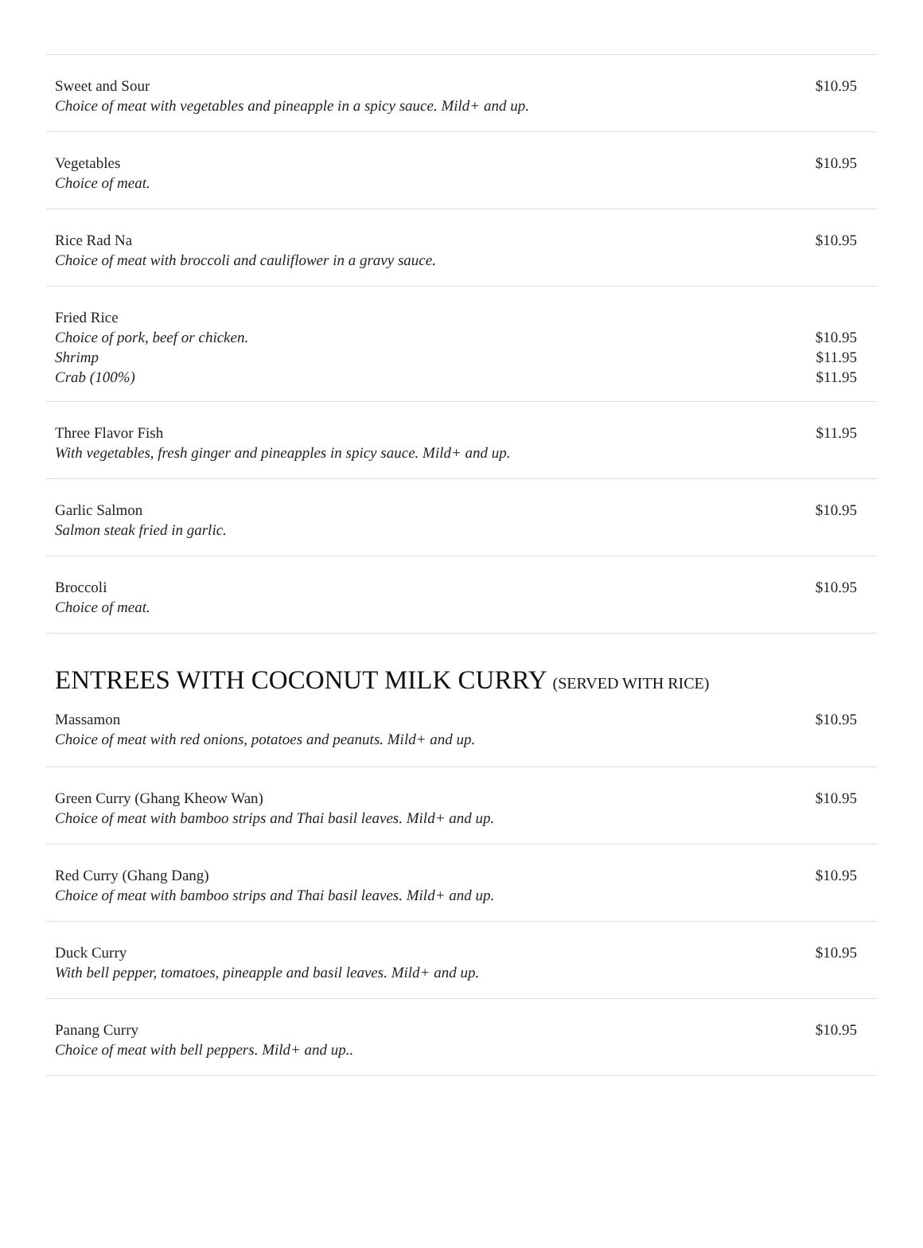Sweet and Sour
Choice of meat with vegetables and pineapple in a spicy sauce. Mild+ and up.
$10.95
Vegetables
Choice of meat.
$10.95
Rice Rad Na
Choice of meat with broccoli and cauliflower in a gravy sauce.
$10.95
Fried Rice
Choice of pork, beef or chicken.
Shrimp
Crab (100%)
$10.95
$11.95
$11.95
Three Flavor Fish
With vegetables, fresh ginger and pineapples in spicy sauce. Mild+ and up.
$11.95
Garlic Salmon
Salmon steak fried in garlic.
$10.95
Broccoli
Choice of meat.
$10.95
ENTREES WITH COCONUT MILK CURRY (SERVED WITH RICE)
Massamon
Choice of meat with red onions, potatoes and peanuts. Mild+ and up.
$10.95
Green Curry (Ghang Kheow Wan)
Choice of meat with bamboo strips and Thai basil leaves. Mild+ and up.
$10.95
Red Curry (Ghang Dang)
Choice of meat with bamboo strips and Thai basil leaves. Mild+ and up.
$10.95
Duck Curry
With bell pepper, tomatoes, pineapple and basil leaves. Mild+ and up.
$10.95
Panang Curry
Choice of meat with bell peppers. Mild+ and up..
$10.95